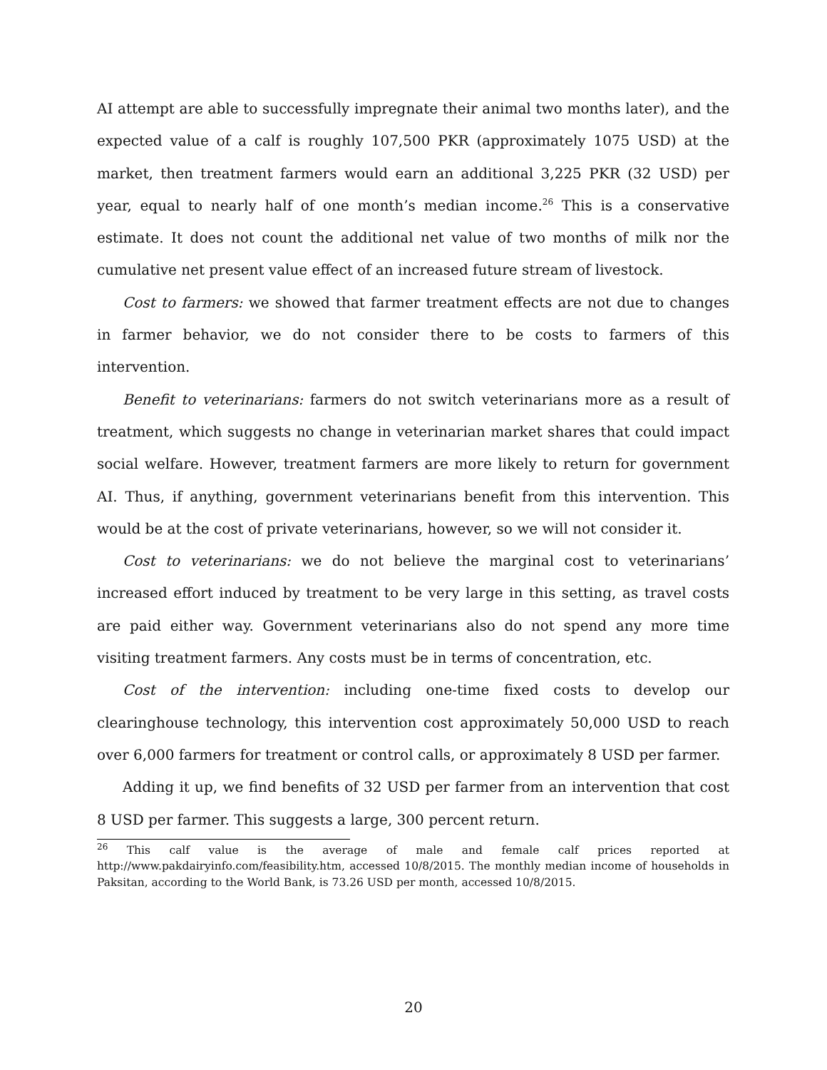AI attempt are able to successfully impregnate their animal two months later), and the expected value of a calf is roughly 107,500 PKR (approximately 1075 USD) at the market, then treatment farmers would earn an additional 3,225 PKR (32 USD) per year, equal to nearly half of one month’s median income.<sup>26</sup> This is a conservative estimate. It does not count the additional net value of two months of milk nor the cumulative net present value effect of an increased future stream of livestock.
Cost to farmers: we showed that farmer treatment effects are not due to changes in farmer behavior, we do not consider there to be costs to farmers of this intervention.
Benefit to veterinarians: farmers do not switch veterinarians more as a result of treatment, which suggests no change in veterinarian market shares that could impact social welfare. However, treatment farmers are more likely to return for government AI. Thus, if anything, government veterinarians benefit from this intervention. This would be at the cost of private veterinarians, however, so we will not consider it.
Cost to veterinarians: we do not believe the marginal cost to veterinarians’ increased effort induced by treatment to be very large in this setting, as travel costs are paid either way. Government veterinarians also do not spend any more time visiting treatment farmers. Any costs must be in terms of concentration, etc.
Cost of the intervention: including one-time fixed costs to develop our clearinghouse technology, this intervention cost approximately 50,000 USD to reach over 6,000 farmers for treatment or control calls, or approximately 8 USD per farmer.
Adding it up, we find benefits of 32 USD per farmer from an intervention that cost 8 USD per farmer. This suggests a large, 300 percent return.
<sup>26</sup> This calf value is the average of male and female calf prices reported at http://www.pakdairyinfo.com/feasibility.htm, accessed 10/8/2015. The monthly median income of households in Paksitan, according to the World Bank, is 73.26 USD per month, accessed 10/8/2015.
20